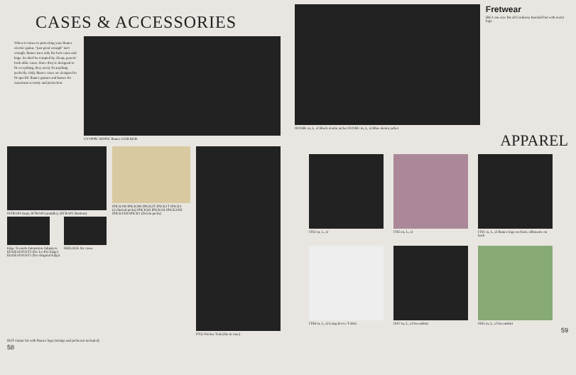CASES & ACCESSORIES
When it comes to protecting your Ibanez electric guitar, "just good enough" isn't enough. Ibanez uses only the best cases and bags. So don't be tempted by cheap, generic look-alike cases. Since they're designed to fit everything, they rarely fit anything perfectly. Only Ibanez cases are designed to fit specific Ibanez guitars and basses for maximum security and protection.
UV1000C M100C Ibanez UGB RGB
ISTRAP3 (top), ISTRAP5 (middle), ISTRAP1 (bottom)
Edge Tremolo Intonation Adjusters EDGEADJUST3 (for Lo-Pro Edge) EDGEADJUST1 (for Original Edge)
IBZLOCK for cases
IPICK1M IPICK3M IPICK3T IPICK1T IPICK1 (Celluloid picks) IPICK3H IPICK1H IPICK3XH IPICK1XH IPICK1 (Delrin picks)
PT32 Pocket Trak (fits in case)
IKIT Guitar kit with Ibanez logo (strings and picks not included)
58
Fretwear
IBC1 one size fits all Corduroy baseball hat with metal logo
IDJ1BK m, L, xl Black denim jacket IDJ1BU m, L, xl Blue denim jacket
APPAREL
ITS2 m, L, xl
ITS5 m, L, xl
ITS1 m, L, xl Ibanez logo on front, silhouette on back
ITS8 m, L, xl Long sleeve T-shirt
ISS7 m, L, xl Sweatshirt
ISS5 m, L, xl Sweatshirt
59